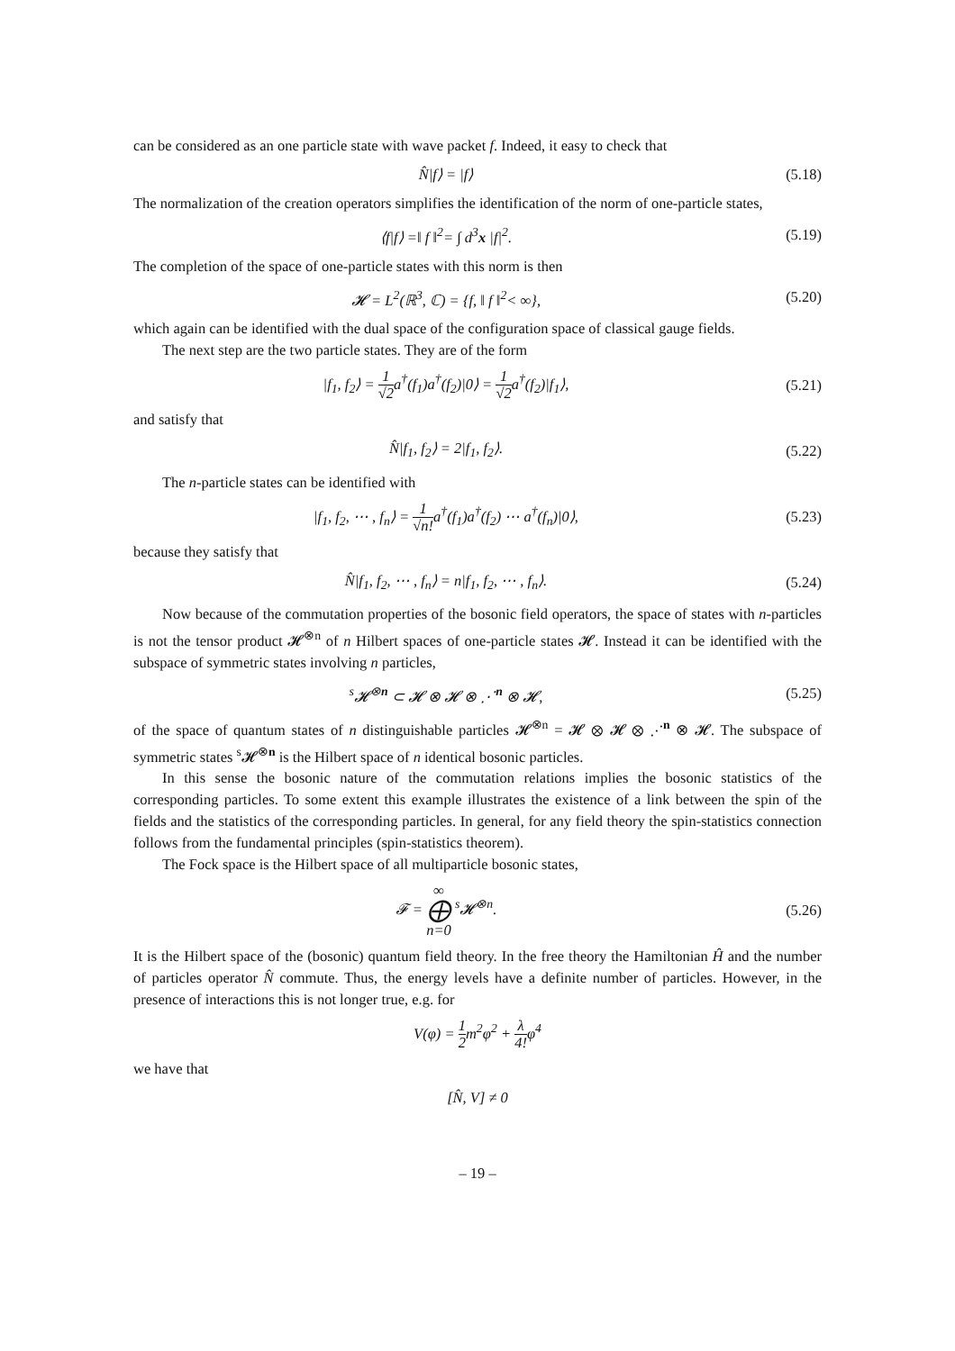can be considered as an one particle state with wave packet f. Indeed, it easy to check that
N̂|f⟩ = |f⟩ (5.18)
The normalization of the creation operators simplifies the identification of the norm of one-particle states,
⟨f|f⟩ =‖ f ‖<sup>2</sup>= ∫ d<sup>3</sup>x |f|<sup>2</sup>. (5.19)
The completion of the space of one-particle states with this norm is then
𝓗 = L<sup>2</sup>(ℝ<sup>3</sup>, ℂ) = {f, ‖ f ‖<sup>2</sup>< ∞},
(5.20)
which again can be identified with the dual space of the configuration space of classical gauge fields.
The next step are the two particle states. They are of the form
|f<sub>1</sub>, f<sub>2</sub>⟩ = 1 √2a<sup>†</sup>(f<sub>1</sub>)a<sup>†</sup>(f<sub>2</sub>)|0⟩ = 1 √2a<sup>†</sup>(f<sub>2</sub>)|f<sub>1</sub>⟩,
(5.21)
and satisfy that
N̂|f<sub>1</sub>, f<sub>2</sub>⟩ = 2|f<sub>1</sub>, f<sub>2</sub>⟩. (5.22)
The n-particle states can be identified with
|f<sub>1</sub>, f<sub>2</sub>, ⋯ , f<sub>n</sub>⟩ = 1 √n!a<sup>†</sup>(f<sub>1</sub>)a<sup>†</sup>(f<sub>2</sub>) ⋯ a<sup>†</sup>(f<sub>n</sub>)|0⟩,
(5.23)
because they satisfy that
N̂|f<sub>1</sub>, f<sub>2</sub>, ⋯ , f<sub>n</sub>⟩ = n|f<sub>1</sub>, f<sub>2</sub>, ⋯ , f<sub>n</sub>⟩.
(5.24)
Now because of the commutation properties of the bosonic field operators, the space of states with n-particles is not the tensor product 𝓗<sup>⊗n</sup> of n Hilbert spaces of one-particle states 𝓗. Instead it can be identified with the subspace of symmetric states involving n particles,
<sup>s</sup> 𝓗<sup>⊗n</sup> ⊂ 𝓗 ⊗ 𝓗 ⊗ ⋰<sup>n</sup> ⊗ 𝓗, (5.25)
of the space of quantum states of n distinguishable particles 𝓗<sup>⊗n</sup> = 𝓗 ⊗ 𝓗 ⊗ ⋰<sup>n</sup> ⊗ 𝓗. The subspace of symmetric states <sup>s</sup>𝓗<sup>⊗n</sup> is the Hilbert space of n identical bosonic particles.
In this sense the bosonic nature of the commutation relations implies the bosonic statistics of the corresponding particles. To some extent this example illustrates the existence of a link between the spin of the fields and the statistics of the corresponding particles. In general, for any field theory the spin-statistics connection follows from the fundamental principles (spin-statistics theorem).
The Fock space is the Hilbert space of all multiparticle bosonic states,
𝓕 = ∞ ⨁ n=0 <sup>s</sup>𝓗<sup>⊗n</sup>. (5.26)
It is the Hilbert space of the (bosonic) quantum field theory. In the free theory the Hamiltonian Ĥ and the number of particles operator N̂ commute. Thus, the energy levels have a definite number of particles. However, in the presence of interactions this is not longer true, e.g. for
V(φ) = 1 2m<sup>2</sup>φ<sup>2</sup> + λ 4!φ<sup>4</sup>
we have that
[N̂, V] ≠ 0
– 19 –